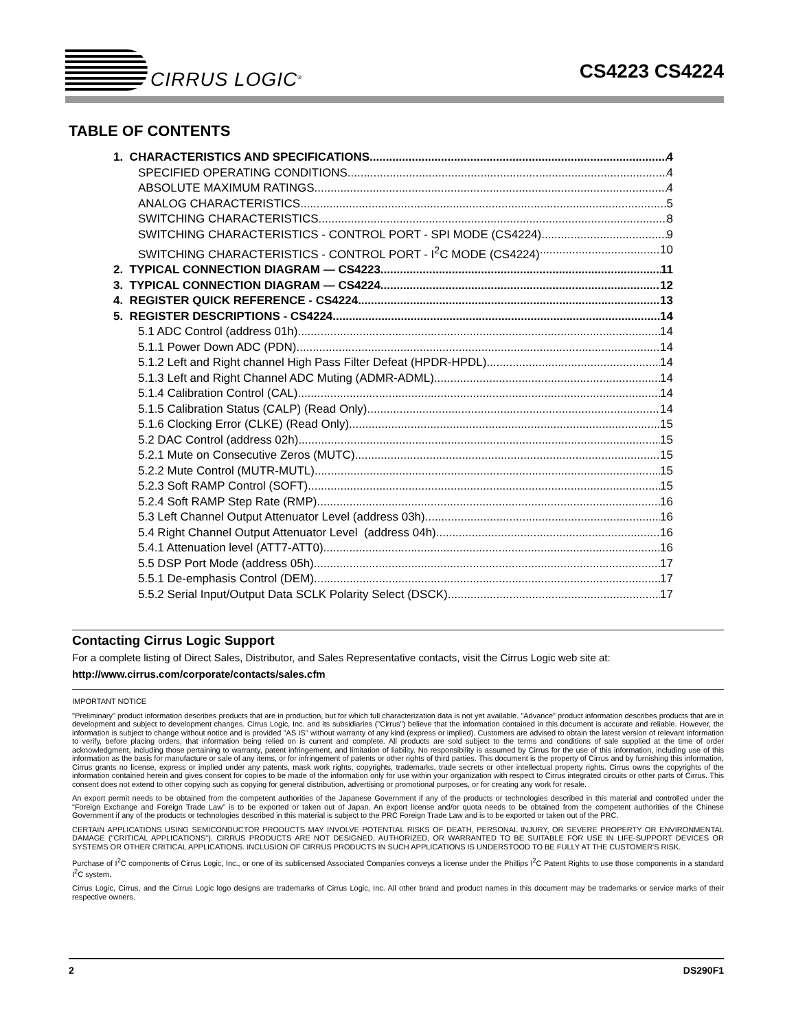CIRRUS LOGIC<sup>®</sup>
CS4223 CS4224
TABLE OF CONTENTS
1. CHARACTERISTICS AND SPECIFICATIONS 4
SPECIFIED OPERATING CONDITIONS 4
ABSOLUTE MAXIMUM RATINGS 4
ANALOG CHARACTERISTICS 5
SWITCHING CHARACTERISTICS 8
SWITCHING CHARACTERISTICS - CONTROL PORT - SPI MODE (CS4224) 9
SWITCHING CHARACTERISTICS - CONTROL PORT - I<sup>2</sup>C MODE (CS4224) 10
2. TYPICAL CONNECTION DIAGRAM — CS4223 11
3. TYPICAL CONNECTION DIAGRAM — CS4224 12
4. REGISTER QUICK REFERENCE - CS4224 13
5. REGISTER DESCRIPTIONS - CS4224 14
5.1 ADC Control (address 01h) 14
5.1.1 Power Down ADC (PDN) 14
5.1.2 Left and Right channel High Pass Filter Defeat (HPDR-HPDL) 14
5.1.3 Left and Right Channel ADC Muting (ADMR-ADML) 14
5.1.4 Calibration Control (CAL) 14
5.1.5 Calibration Status (CALP) (Read Only) 14
5.1.6 Clocking Error (CLKE) (Read Only) 15
5.2 DAC Control (address 02h) 15
5.2.1 Mute on Consecutive Zeros (MUTC) 15
5.2.2 Mute Control (MUTR-MUTL) 15
5.2.3 Soft RAMP Control (SOFT) 15
5.2.4 Soft RAMP Step Rate (RMP) 16
5.3 Left Channel Output Attenuator Level (address 03h) 16
5.4 Right Channel Output Attenuator Level (address 04h) 16
5.4.1 Attenuation level (ATT7-ATT0) 16
5.5 DSP Port Mode (address 05h) 17
5.5.1 De-emphasis Control (DEM) 17
5.5.2 Serial Input/Output Data SCLK Polarity Select (DSCK) 17
Contacting Cirrus Logic Support
For a complete listing of Direct Sales, Distributor, and Sales Representative contacts, visit the Cirrus Logic web site at:
http://www.cirrus.com/corporate/contacts/sales.cfm
IMPORTANT NOTICE
"Preliminary" product information describes products that are in production, but for which full characterization data is not yet available. "Advance" product information describes products that are in development and subject to development changes. Cirrus Logic, Inc. and its subsidiaries ("Cirrus") believe that the information contained in this document is accurate and reliable. However, the information is subject to change without notice and is provided "AS IS" without warranty of any kind (express or implied). Customers are advised to obtain the latest version of relevant information to verify, before placing orders, that information being relied on is current and complete. All products are sold subject to the terms and conditions of sale supplied at the time of order acknowledgment, including those pertaining to warranty, patent infringement, and limitation of liability. No responsibility is assumed by Cirrus for the use of this information, including use of this information as the basis for manufacture or sale of any items, or for infringement of patents or other rights of third parties. This document is the property of Cirrus and by furnishing this information, Cirrus grants no license, express or implied under any patents, mask work rights, copyrights, trademarks, trade secrets or other intellectual property rights. Cirrus owns the copyrights of the information contained herein and gives consent for copies to be made of the information only for use within your organization with respect to Cirrus integrated circuits or other parts of Cirrus. This consent does not extend to other copying such as copying for general distribution, advertising or promotional purposes, or for creating any work for resale.
An export permit needs to be obtained from the competent authorities of the Japanese Government if any of the products or technologies described in this material and controlled under the "Foreign Exchange and Foreign Trade Law" is to be exported or taken out of Japan. An export license and/or quota needs to be obtained from the competent authorities of the Chinese Government if any of the products or technologies described in this material is subject to the PRC Foreign Trade Law and is to be exported or taken out of the PRC.
CERTAIN APPLICATIONS USING SEMICONDUCTOR PRODUCTS MAY INVOLVE POTENTIAL RISKS OF DEATH, PERSONAL INJURY, OR SEVERE PROPERTY OR ENVIRONMENTAL DAMAGE ("CRITICAL APPLICATIONS"). CIRRUS PRODUCTS ARE NOT DESIGNED, AUTHORIZED, OR WARRANTED TO BE SUITABLE FOR USE IN LIFE-SUPPORT DEVICES OR SYSTEMS OR OTHER CRITICAL APPLICATIONS. INCLUSION OF CIRRUS PRODUCTS IN SUCH APPLICATIONS IS UNDERSTOOD TO BE FULLY AT THE CUSTOMER'S RISK.
Purchase of I<sup>2</sup>C components of Cirrus Logic, Inc., or one of its sublicensed Associated Companies conveys a license under the Phillips I<sup>2</sup>C Patent Rights to use those components in a standard I<sup>2</sup>C system.
Cirrus Logic, Cirrus, and the Cirrus Logic logo designs are trademarks of Cirrus Logic, Inc. All other brand and product names in this document may be trademarks or service marks of their respective owners.
2 DS290F1